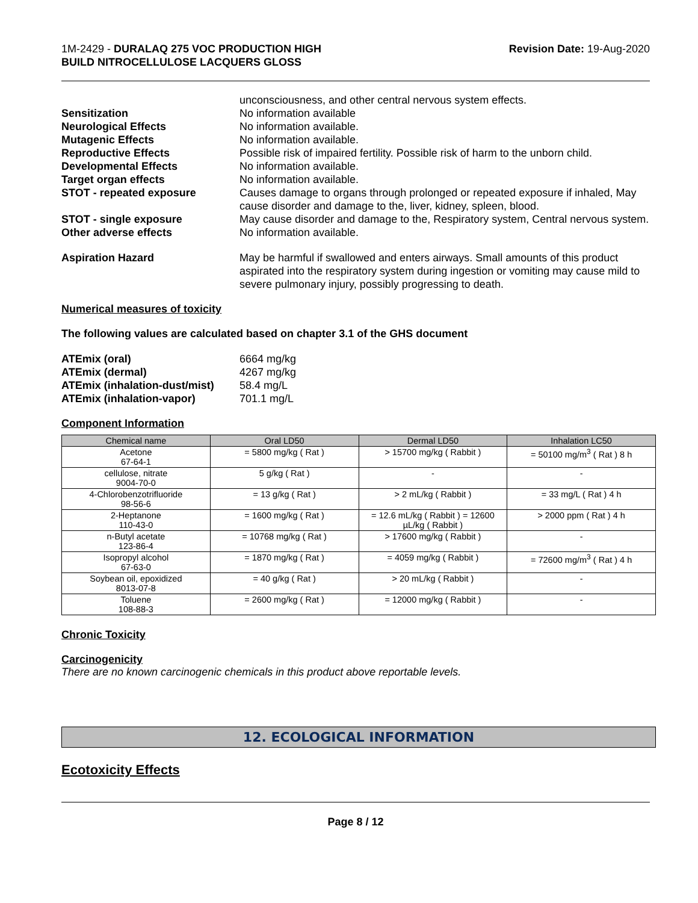1M-2429 - DURALAQ 275 VOC PRODUCTION HIGH
BUILD NITROCELLULOSE LACQUERS GLOSS
Revision Date: 19-Aug-2020
unconsciousness, and other central nervous system effects. Sensitization No information available Neurological Effects No information available. Mutagenic Effects No information available. Reproductive Effects Possible risk of impaired fertility. Possible risk of harm to the unborn child. Developmental Effects No information available. Target organ effects No information available. STOT - repeated exposure Causes damage to organs through prolonged or repeated exposure if inhaled, May cause disorder and damage to the, liver, kidney, spleen, blood. STOT - single exposure May cause disorder and damage to the, Respiratory system, Central nervous system. Other adverse effects No information available. Aspiration Hazard May be harmful if swallowed and enters airways. Small amounts of this product aspirated into the respiratory system during ingestion or vomiting may cause mild to severe pulmonary injury, possibly progressing to death.
Numerical measures of toxicity
The following values are calculated based on chapter 3.1 of the GHS document
ATEmix (oral) 6664 mg/kg ATEmix (dermal) 4267 mg/kg ATEmix (inhalation-dust/mist) 58.4 mg/L ATEmix (inhalation-vapor) 701.1 mg/L
Component Information
| Chemical name | Oral LD50 | Dermal LD50 | Inhalation LC50 |
| --- | --- | --- | --- |
| Acetone 67-64-1 | = 5800 mg/kg ( Rat ) | > 15700 mg/kg ( Rabbit ) | = 50100 mg/m<sup>3</sup> ( Rat ) 8 h |
| cellulose, nitrate 9004-70-0 | 5 g/kg ( Rat ) | - | - |
| 4-Chlorobenzotrifluoride 98-56-6 | = 13 g/kg ( Rat ) | > 2 mL/kg ( Rabbit ) | = 33 mg/L ( Rat ) 4 h |
| 2-Heptanone 110-43-0 | = 1600 mg/kg ( Rat ) | = 12.6 mL/kg ( Rabbit ) = 12600 µL/kg ( Rabbit ) | > 2000 ppm ( Rat ) 4 h |
| n-Butyl acetate 123-86-4 | = 10768 mg/kg ( Rat ) | > 17600 mg/kg ( Rabbit ) | - |
| Isopropyl alcohol 67-63-0 | = 1870 mg/kg ( Rat ) | = 4059 mg/kg ( Rabbit ) | = 72600 mg/m<sup>3</sup> ( Rat ) 4 h |
| Soybean oil, epoxidized 8013-07-8 | = 40 g/kg ( Rat ) | > 20 mL/kg ( Rabbit ) | - |
| Toluene 108-88-3 | = 2600 mg/kg ( Rat ) | = 12000 mg/kg ( Rabbit ) | - |
Chronic Toxicity
Carcinogenicity
There are no known carcinogenic chemicals in this product above reportable levels.
12. ECOLOGICAL INFORMATION
Ecotoxicity Effects
Page 8 / 12